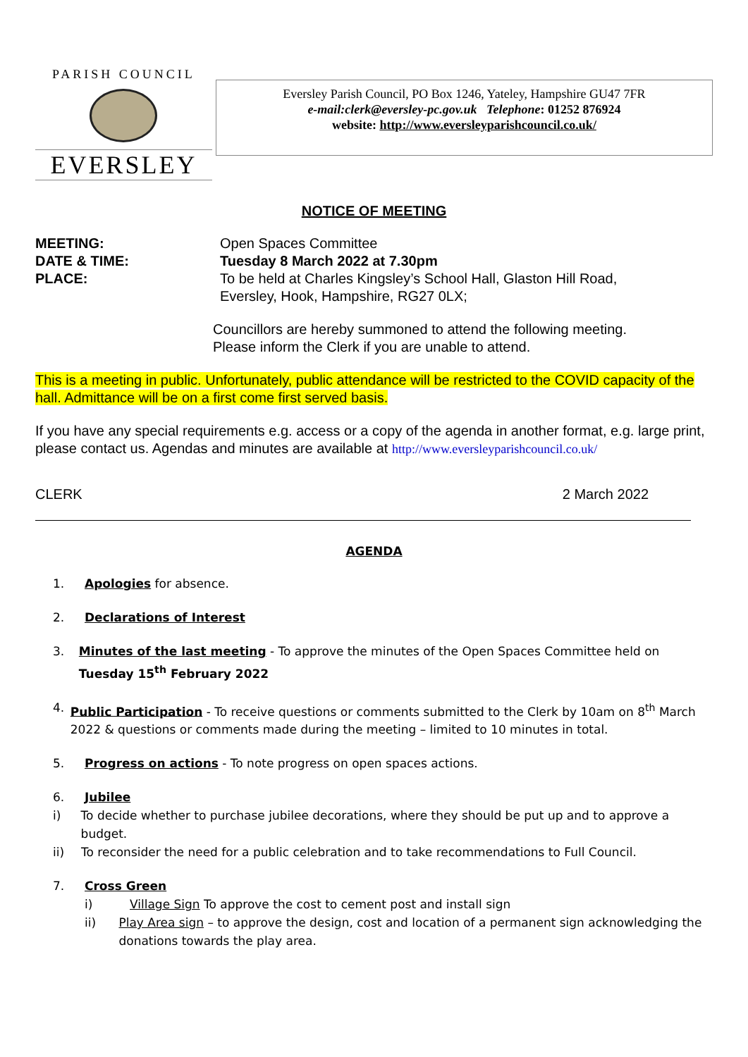PARISH COUNCIL
EVERSLEY
Eversley Parish Council, PO Box 1246, Yateley, Hampshire GU47 7FR
e-mail:clerk@eversley-pc.gov.uk Telephone: 01252 876924
website: http://www.eversleyparishcouncil.co.uk/
NOTICE OF MEETING
MEETING: Open Spaces Committee
DATE & TIME: Tuesday 8 March 2022 at 7.30pm
PLACE: To be held at Charles Kingsley’s School Hall, Glaston Hill Road,
Eversley, Hook, Hampshire, RG27 0LX;
Councillors are hereby summoned to attend the following meeting.
Please inform the Clerk if you are unable to attend.
This is a meeting in public. Unfortunately, public attendance will be restricted to the COVID capacity of the hall. Admittance will be on a first come first served basis.
If you have any special requirements e.g. access or a copy of the agenda in another format, e.g. large print, please contact us. Agendas and minutes are available at http://www.eversleyparishcouncil.co.uk/
CLERK 2 March 2022
AGENDA
1. Apologies for absence.
2. Declarations of Interest
3. Minutes of the last meeting - To approve the minutes of the Open Spaces Committee held on Tuesday 15<sup>th</sup> February 2022
4. Public Participation - To receive questions or comments submitted to the Clerk by 10am on 8<sup>th</sup> March 2022 & questions or comments made during the meeting – limited to 10 minutes in total.
5. Progress on actions - To note progress on open spaces actions.
6. Jubilee
i) To decide whether to purchase jubilee decorations, where they should be put up and to approve a budget.
ii) To reconsider the need for a public celebration and to take recommendations to Full Council.
7. Cross Green
i) Village Sign To approve the cost to cement post and install sign
ii) Play Area sign – to approve the design, cost and location of a permanent sign acknowledging the donations towards the play area.